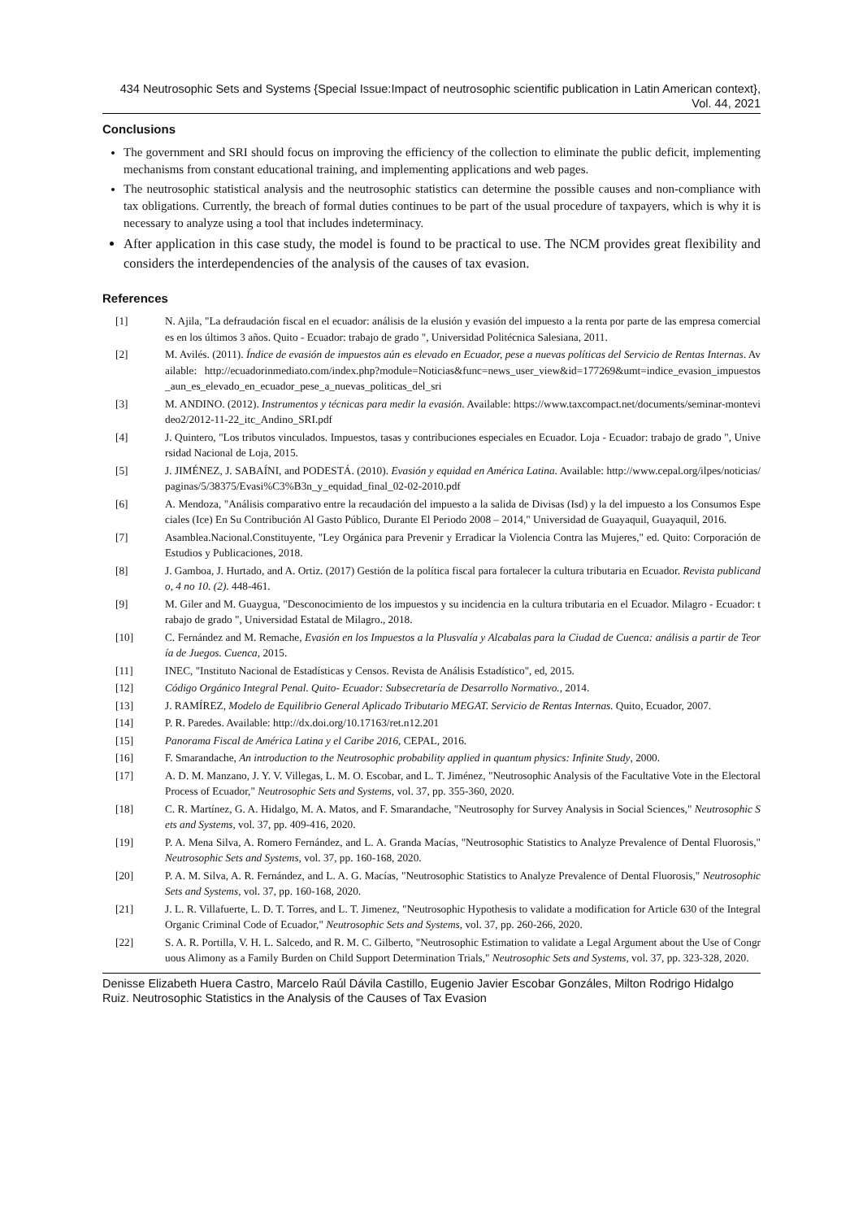434 Neutrosophic Sets and Systems {Special Issue:Impact of neutrosophic scientific publication in Latin American context}, Vol. 44, 2021
Conclusions
The government and SRI should focus on improving the efficiency of the collection to eliminate the public deficit, implementing mechanisms from constant educational training, and implementing applications and web pages.
The neutrosophic statistical analysis and the neutrosophic statistics can determine the possible causes and non-compliance with tax obligations. Currently, the breach of formal duties continues to be part of the usual procedure of taxpayers, which is why it is necessary to analyze using a tool that includes indeterminacy.
After application in this case study, the model is found to be practical to use. The NCM provides great flexibility and considers the interdependencies of the analysis of the causes of tax evasion.
References
[1] N. Ajila, "La defraudación fiscal en el ecuador: análisis de la elusión y evasión del impuesto a la renta por parte de las empresa comerciales en los últimos 3 años. Quito - Ecuador: trabajo de grado ", Universidad Politécnica Salesiana, 2011.
[2] M. Avilés. (2011). Índice de evasión de impuestos aún es elevado en Ecuador, pese a nuevas políticas del Servicio de Rentas Internas. Available: http://ecuadorinmediato.com/index.php?module=Noticias&func=news_user_view&id=177269&umt=indice_evasion_impuestos_aun_es_elevado_en_ecuador_pese_a_nuevas_politicas_del_sri
[3] M. ANDINO. (2012). Instrumentos y técnicas para medir la evasión. Available: https://www.taxcompact.net/documents/seminar-montevideo2/2012-11-22_itc_Andino_SRI.pdf
[4] J. Quintero, "Los tributos vinculados. Impuestos, tasas y contribuciones especiales en Ecuador. Loja - Ecuador: trabajo de grado ", Universidad Nacional de Loja, 2015.
[5] J. JIMÉNEZ, J. SABAÍNI, and PODESTÁ. (2010). Evasión y equidad en América Latina. Available: http://www.cepal.org/ilpes/noticias/paginas/5/38375/Evasi%C3%B3n_y_equidad_final_02-02-2010.pdf
[6] A. Mendoza, "Análisis comparativo entre la recaudación del impuesto a la salida de Divisas (Isd) y la del impuesto a los Consumos Especiales (Ice) En Su Contribución Al Gasto Público, Durante El Periodo 2008 – 2014," Universidad de Guayaquil, Guayaquil, 2016.
[7] Asamblea.Nacional.Constituyente, "Ley Orgánica para Prevenir y Erradicar la Violencia Contra las Mujeres," ed. Quito: Corporación de Estudios y Publicaciones, 2018.
[8] J. Gamboa, J. Hurtado, and A. Ortiz. (2017) Gestión de la política fiscal para fortalecer la cultura tributaria en Ecuador. Revista publicando, 4 no 10. (2). 448-461.
[9] M. Giler and M. Guaygua, "Desconocimiento de los impuestos y su incidencia en la cultura tributaria en el Ecuador. Milagro - Ecuador: trabajo de grado ", Universidad Estatal de Milagro., 2018.
[10] C. Fernández and M. Remache, Evasión en los Impuestos a la Plusvalía y Alcabalas para la Ciudad de Cuenca: análisis a partir de Teoría de Juegos. Cuenca, 2015.
[11] INEC, "Instituto Nacional de Estadísticas y Censos. Revista de Análisis Estadístico", ed, 2015.
[12] Código Orgánico Integral Penal. Quito- Ecuador: Subsecretaría de Desarrollo Normativo., 2014.
[13] J. RAMÍREZ, Modelo de Equilibrio General Aplicado Tributario MEGAT. Servicio de Rentas Internas. Quito, Ecuador, 2007.
[14] P. R. Paredes. Available: http://dx.doi.org/10.17163/ret.n12.201
[15] Panorama Fiscal de América Latina y el Caribe 2016, CEPAL, 2016.
[16] F. Smarandache, An introduction to the Neutrosophic probability applied in quantum physics: Infinite Study, 2000.
[17] A. D. M. Manzano, J. Y. V. Villegas, L. M. O. Escobar, and L. T. Jiménez, "Neutrosophic Analysis of the Facultative Vote in the Electoral Process of Ecuador," Neutrosophic Sets and Systems, vol. 37, pp. 355-360, 2020.
[18] C. R. Martínez, G. A. Hidalgo, M. A. Matos, and F. Smarandache, "Neutrosophy for Survey Analysis in Social Sciences," Neutrosophic Sets and Systems, vol. 37, pp. 409-416, 2020.
[19] P. A. Mena Silva, A. Romero Fernández, and L. A. Granda Macías, "Neutrosophic Statistics to Analyze Prevalence of Dental Fluorosis," Neutrosophic Sets and Systems, vol. 37, pp. 160-168, 2020.
[20] P. A. M. Silva, A. R. Fernández, and L. A. G. Macías, "Neutrosophic Statistics to Analyze Prevalence of Dental Fluorosis," Neutrosophic Sets and Systems, vol. 37, pp. 160-168, 2020.
[21] J. L. R. Villafuerte, L. D. T. Torres, and L. T. Jimenez, "Neutrosophic Hypothesis to validate a modification for Article 630 of the Integral Organic Criminal Code of Ecuador," Neutrosophic Sets and Systems, vol. 37, pp. 260-266, 2020.
[22] S. A. R. Portilla, V. H. L. Salcedo, and R. M. C. Gilberto, "Neutrosophic Estimation to validate a Legal Argument about the Use of Congruous Alimony as a Family Burden on Child Support Determination Trials," Neutrosophic Sets and Systems, vol. 37, pp. 323-328, 2020.
Denisse Elizabeth Huera Castro, Marcelo Raúl Dávila Castillo, Eugenio Javier Escobar Gonzáles, Milton Rodrigo Hidalgo Ruiz. Neutrosophic Statistics in the Analysis of the Causes of Tax Evasion